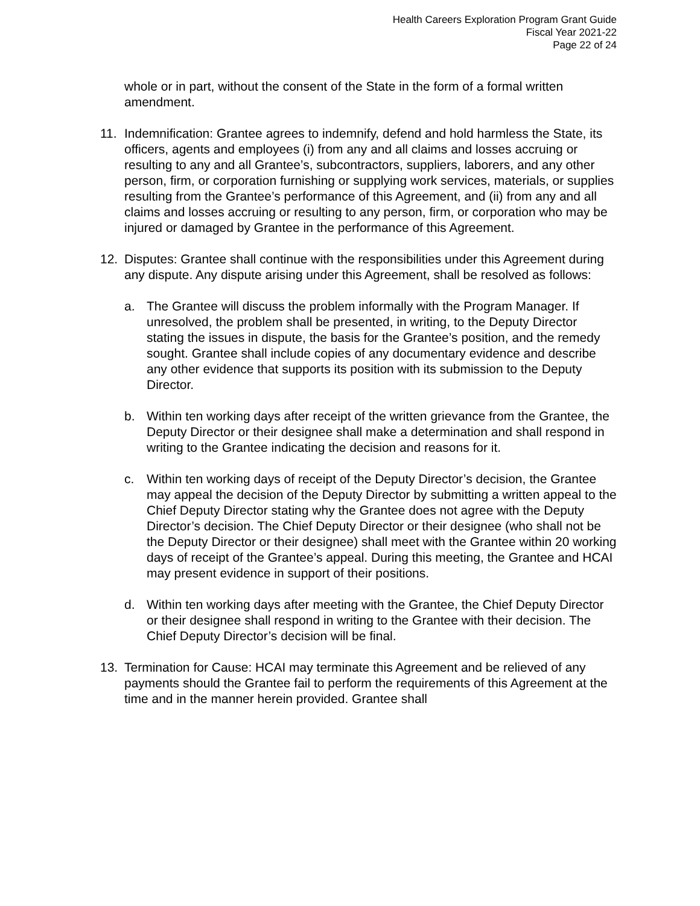Health Careers Exploration Program Grant Guide
Fiscal Year 2021-22
Page 22 of 24
whole or in part, without the consent of the State in the form of a formal written amendment.
11. Indemnification: Grantee agrees to indemnify, defend and hold harmless the State, its officers, agents and employees (i) from any and all claims and losses accruing or resulting to any and all Grantee’s, subcontractors, suppliers, laborers, and any other person, firm, or corporation furnishing or supplying work services, materials, or supplies resulting from the Grantee’s performance of this Agreement, and (ii) from any and all claims and losses accruing or resulting to any person, firm, or corporation who may be injured or damaged by Grantee in the performance of this Agreement.
12. Disputes: Grantee shall continue with the responsibilities under this Agreement during any dispute. Any dispute arising under this Agreement, shall be resolved as follows:
a. The Grantee will discuss the problem informally with the Program Manager. If unresolved, the problem shall be presented, in writing, to the Deputy Director stating the issues in dispute, the basis for the Grantee’s position, and the remedy sought. Grantee shall include copies of any documentary evidence and describe any other evidence that supports its position with its submission to the Deputy Director.
b. Within ten working days after receipt of the written grievance from the Grantee, the Deputy Director or their designee shall make a determination and shall respond in writing to the Grantee indicating the decision and reasons for it.
c. Within ten working days of receipt of the Deputy Director’s decision, the Grantee may appeal the decision of the Deputy Director by submitting a written appeal to the Chief Deputy Director stating why the Grantee does not agree with the Deputy Director’s decision. The Chief Deputy Director or their designee (who shall not be the Deputy Director or their designee) shall meet with the Grantee within 20 working days of receipt of the Grantee’s appeal. During this meeting, the Grantee and HCAI may present evidence in support of their positions.
d. Within ten working days after meeting with the Grantee, the Chief Deputy Director or their designee shall respond in writing to the Grantee with their decision. The Chief Deputy Director’s decision will be final.
13. Termination for Cause: HCAI may terminate this Agreement and be relieved of any payments should the Grantee fail to perform the requirements of this Agreement at the time and in the manner herein provided. Grantee shall